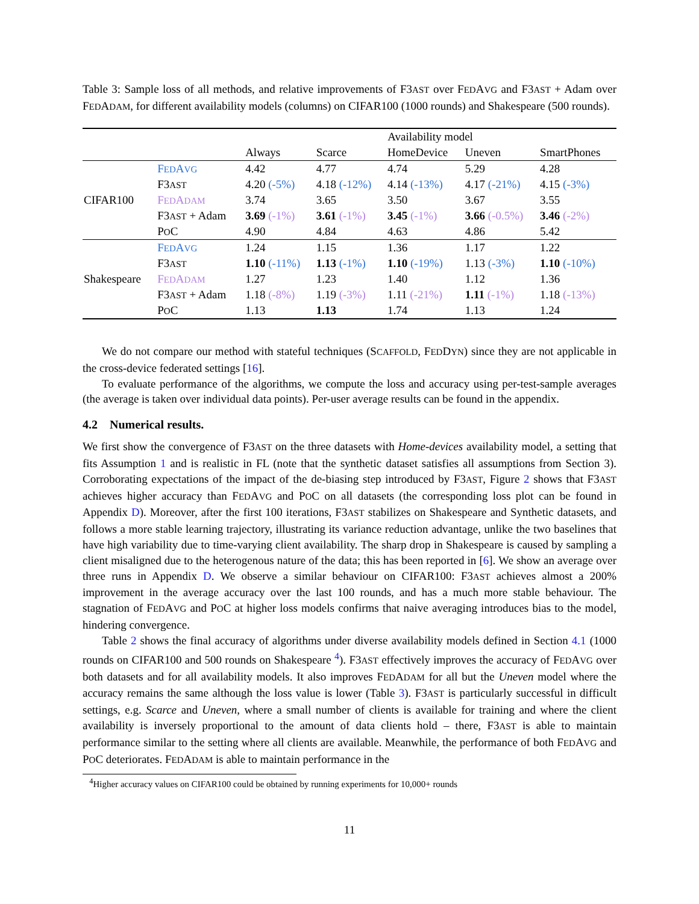Table 3: Sample loss of all methods, and relative improvements of F3AST over FEDAVG and F3AST + Adam over FEDADAM, for different availability models (columns) on CIFAR100 (1000 rounds) and Shakespeare (500 rounds).
| | | Availability model | | | | |
| --- | --- | --- | --- | --- | --- | --- |
| | | Always | Scarce | HomeDevice | Uneven | SmartPhones |
| CIFAR100 | F ED A VG | 4.42 | 4.77 | 4.74 | 5.29 | 4.28 |
| | F3 AST | 4.20 (-5%) | 4.18 (-12%) | 4.14 (-13%) | 4.17 (-21%) | 4.15 (-3%) |
| | F ED A DAM | 3.74 | 3.65 | 3.50 | 3.67 | 3.55 |
| | F3 AST + Adam | 3.69 (-1%) | 3.61 (-1%) | 3.45 (-1%) | 3.66 (-0.5%) | 3.46 (-2%) |
| | P O C | 4.90 | 4.84 | 4.63 | 4.86 | 5.42 |
| Shakespeare | F ED A VG | 1.24 | 1.15 | 1.36 | 1.17 | 1.22 |
| | F3 AST | 1.10 (-11%) | 1.13 (-1%) | 1.10 (-19%) | 1.13 (-3%) | 1.10 (-10%) |
| | F ED A DAM | 1.27 | 1.23 | 1.40 | 1.12 | 1.36 |
| | F3 AST + Adam | 1.18 (-8%) | 1.19 (-3%) | 1.11 (-21%) | 1.11 (-1%) | 1.18 (-13%) |
| | P O C | 1.13 | 1.13 | 1.74 | 1.13 | 1.24 |
We do not compare our method with stateful techniques (SCAFFOLD, FEDDYN) since they are not applicable in the cross-device federated settings [16].
To evaluate performance of the algorithms, we compute the loss and accuracy using per-test-sample averages (the average is taken over individual data points). Per-user average results can be found in the appendix.
4.2 Numerical results.
We first show the convergence of F3AST on the three datasets with Home-devices availability model, a setting that fits Assumption 1 and is realistic in FL (note that the synthetic dataset satisfies all assumptions from Section 3). Corroborating expectations of the impact of the de-biasing step introduced by F3AST, Figure 2 shows that F3AST achieves higher accuracy than FEDAVG and POC on all datasets (the corresponding loss plot can be found in Appendix D). Moreover, after the first 100 iterations, F3AST stabilizes on Shakespeare and Synthetic datasets, and follows a more stable learning trajectory, illustrating its variance reduction advantage, unlike the two baselines that have high variability due to time-varying client availability. The sharp drop in Shakespeare is caused by sampling a client misaligned due to the heterogenous nature of the data; this has been reported in [6]. We show an average over three runs in Appendix D. We observe a similar behaviour on CIFAR100: F3AST achieves almost a 200% improvement in the average accuracy over the last 100 rounds, and has a much more stable behaviour. The stagnation of FEDAVG and POC at higher loss models confirms that naive averaging introduces bias to the model, hindering convergence.
Table 2 shows the final accuracy of algorithms under diverse availability models defined in Section 4.1 (1000 rounds on CIFAR100 and 500 rounds on Shakespeare <sup>4</sup>). F3AST effectively improves the accuracy of FEDAVG over both datasets and for all availability models. It also improves FEDADAM for all but the Uneven model where the accuracy remains the same although the loss value is lower (Table 3). F3AST is particularly successful in difficult settings, e.g. Scarce and Uneven, where a small number of clients is available for training and where the client availability is inversely proportional to the amount of data clients hold – there, F3AST is able to maintain performance similar to the setting where all clients are available. Meanwhile, the performance of both FEDAVG and POC deteriorates. FEDADAM is able to maintain performance in the
<sup>4</sup> Higher accuracy values on CIFAR100 could be obtained by running experiments for 10,000+ rounds
11